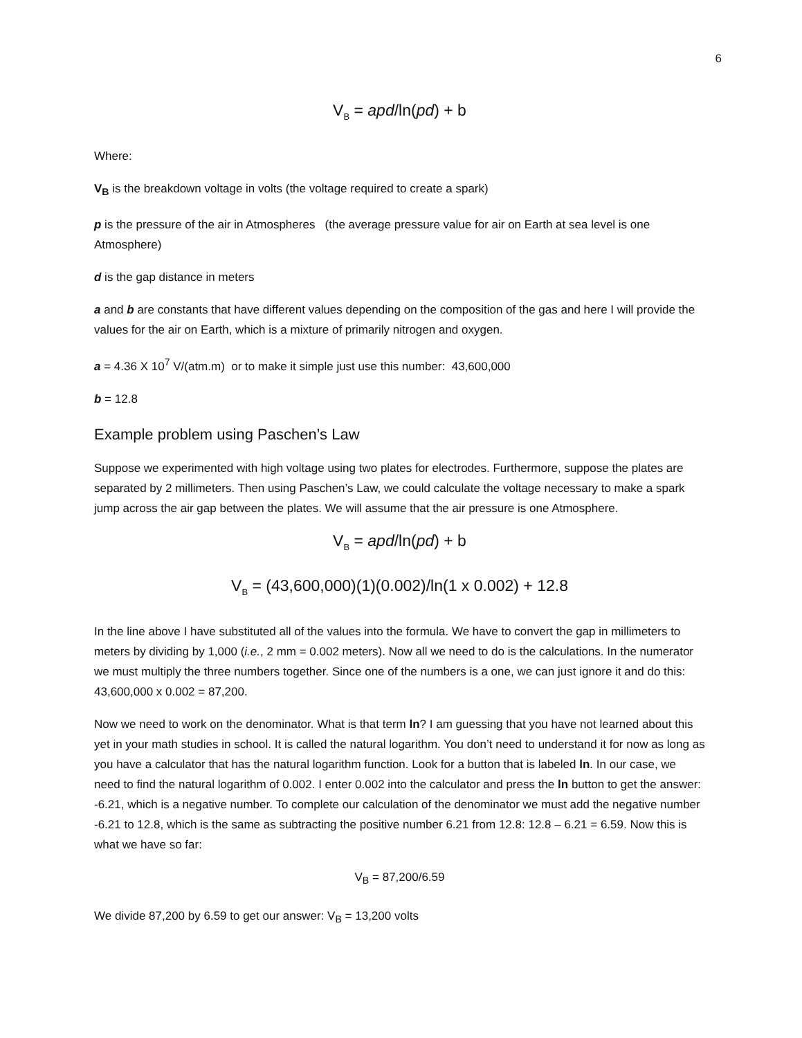6
V<sub>B</sub> = apd/ln(pd) + b
Where:
V<sub>B</sub> is the breakdown voltage in volts (the voltage required to create a spark)
p is the pressure of the air in Atmospheres (the average pressure value for air on Earth at sea level is one Atmosphere)
d is the gap distance in meters
a and b are constants that have different values depending on the composition of the gas and here I will provide the values for the air on Earth, which is a mixture of primarily nitrogen and oxygen.
a = 4.36 X 10<sup>7</sup> V/(atm.m) or to make it simple just use this number: 43,600,000
b = 12.8
Example problem using Paschen’s Law
Suppose we experimented with high voltage using two plates for electrodes. Furthermore, suppose the plates are separated by 2 millimeters. Then using Paschen’s Law, we could calculate the voltage necessary to make a spark jump across the air gap between the plates. We will assume that the air pressure is one Atmosphere.
V<sub>B</sub> = apd/ln(pd) + b
V<sub>B</sub> = (43,600,000)(1)(0.002)/ln(1 x 0.002) + 12.8
In the line above I have substituted all of the values into the formula. We have to convert the gap in millimeters to meters by dividing by 1,000 (i.e., 2 mm = 0.002 meters). Now all we need to do is the calculations. In the numerator we must multiply the three numbers together. Since one of the numbers is a one, we can just ignore it and do this: 43,600,000 x 0.002 = 87,200.
Now we need to work on the denominator. What is that term ln? I am guessing that you have not learned about this yet in your math studies in school. It is called the natural logarithm. You don’t need to understand it for now as long as you have a calculator that has the natural logarithm function. Look for a button that is labeled ln. In our case, we need to find the natural logarithm of 0.002. I enter 0.002 into the calculator and press the ln button to get the answer: -6.21, which is a negative number. To complete our calculation of the denominator we must add the negative number -6.21 to 12.8, which is the same as subtracting the positive number 6.21 from 12.8: 12.8 – 6.21 = 6.59. Now this is what we have so far:
V<sub>B</sub> = 87,200/6.59
We divide 87,200 by 6.59 to get our answer: V<sub>B</sub> = 13,200 volts